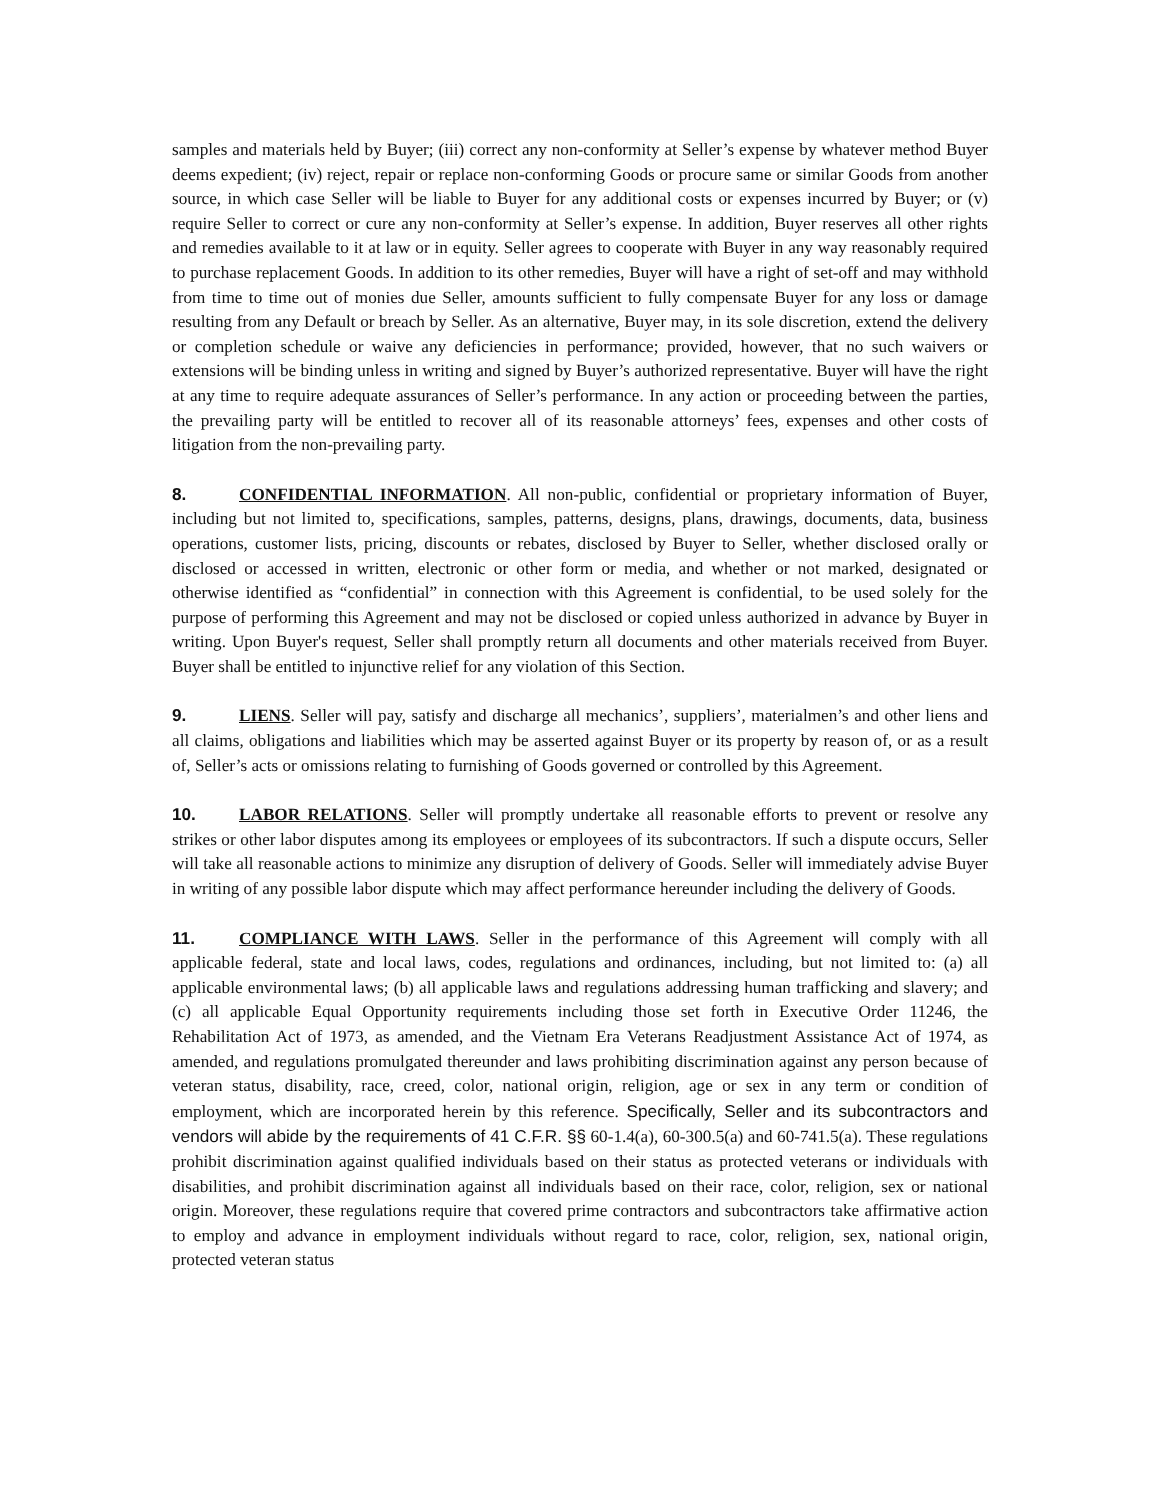samples and materials held by Buyer; (iii) correct any non-conformity at Seller’s expense by whatever method Buyer deems expedient; (iv) reject, repair or replace non-conforming Goods or procure same or similar Goods from another source, in which case Seller will be liable to Buyer for any additional costs or expenses incurred by Buyer; or (v) require Seller to correct or cure any non-conformity at Seller’s expense. In addition, Buyer reserves all other rights and remedies available to it at law or in equity. Seller agrees to cooperate with Buyer in any way reasonably required to purchase replacement Goods. In addition to its other remedies, Buyer will have a right of set-off and may withhold from time to time out of monies due Seller, amounts sufficient to fully compensate Buyer for any loss or damage resulting from any Default or breach by Seller. As an alternative, Buyer may, in its sole discretion, extend the delivery or completion schedule or waive any deficiencies in performance; provided, however, that no such waivers or extensions will be binding unless in writing and signed by Buyer’s authorized representative. Buyer will have the right at any time to require adequate assurances of Seller’s performance. In any action or proceeding between the parties, the prevailing party will be entitled to recover all of its reasonable attorneys’ fees, expenses and other costs of litigation from the non-prevailing party.
8. CONFIDENTIAL INFORMATION. All non-public, confidential or proprietary information of Buyer, including but not limited to, specifications, samples, patterns, designs, plans, drawings, documents, data, business operations, customer lists, pricing, discounts or rebates, disclosed by Buyer to Seller, whether disclosed orally or disclosed or accessed in written, electronic or other form or media, and whether or not marked, designated or otherwise identified as “confidential” in connection with this Agreement is confidential, to be used solely for the purpose of performing this Agreement and may not be disclosed or copied unless authorized in advance by Buyer in writing. Upon Buyer's request, Seller shall promptly return all documents and other materials received from Buyer. Buyer shall be entitled to injunctive relief for any violation of this Section.
9. LIENS. Seller will pay, satisfy and discharge all mechanics’, suppliers’, materialmen’s and other liens and all claims, obligations and liabilities which may be asserted against Buyer or its property by reason of, or as a result of, Seller’s acts or omissions relating to furnishing of Goods governed or controlled by this Agreement.
10. LABOR RELATIONS. Seller will promptly undertake all reasonable efforts to prevent or resolve any strikes or other labor disputes among its employees or employees of its subcontractors. If such a dispute occurs, Seller will take all reasonable actions to minimize any disruption of delivery of Goods. Seller will immediately advise Buyer in writing of any possible labor dispute which may affect performance hereunder including the delivery of Goods.
11. COMPLIANCE WITH LAWS. Seller in the performance of this Agreement will comply with all applicable federal, state and local laws, codes, regulations and ordinances, including, but not limited to: (a) all applicable environmental laws; (b) all applicable laws and regulations addressing human trafficking and slavery; and (c) all applicable Equal Opportunity requirements including those set forth in Executive Order 11246, the Rehabilitation Act of 1973, as amended, and the Vietnam Era Veterans Readjustment Assistance Act of 1974, as amended, and regulations promulgated thereunder and laws prohibiting discrimination against any person because of veteran status, disability, race, creed, color, national origin, religion, age or sex in any term or condition of employment, which are incorporated herein by this reference. Specifically, Seller and its subcontractors and vendors will abide by the requirements of 41 C.F.R. §§ 60-1.4(a), 60-300.5(a) and 60-741.5(a). These regulations prohibit discrimination against qualified individuals based on their status as protected veterans or individuals with disabilities, and prohibit discrimination against all individuals based on their race, color, religion, sex or national origin. Moreover, these regulations require that covered prime contractors and subcontractors take affirmative action to employ and advance in employment individuals without regard to race, color, religion, sex, national origin, protected veteran status